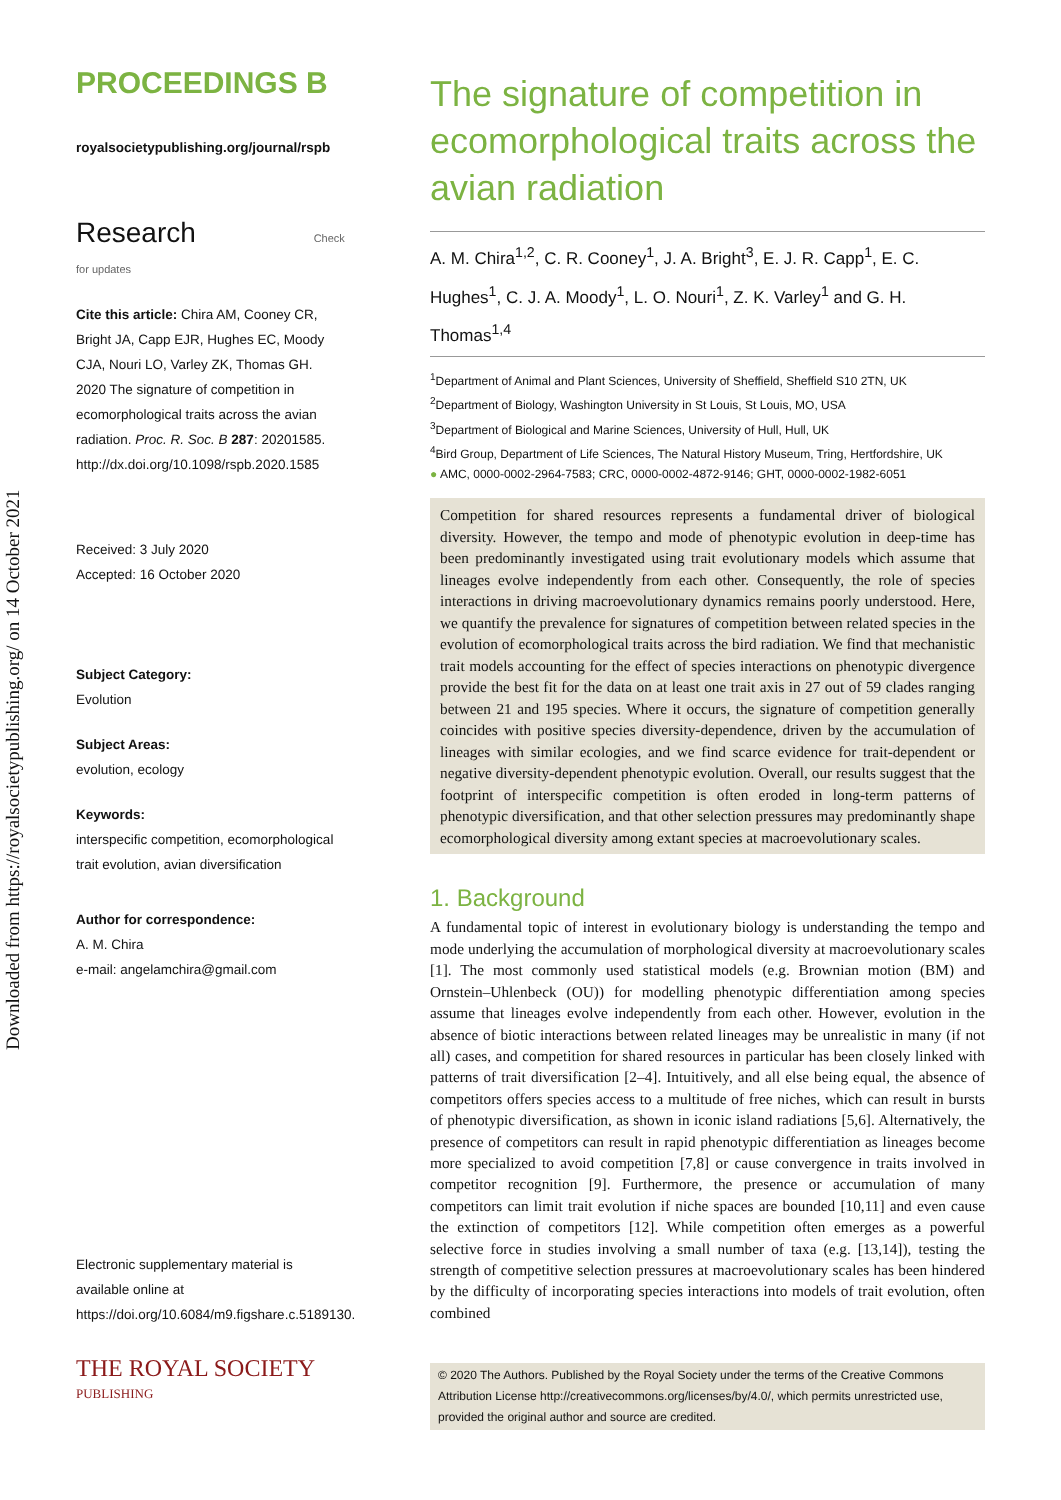Downloaded from https://royalsocietypublishing.org/ on 14 October 2021
PROCEEDINGS B
royalsocietypublishing.org/journal/rspb
Research Check for updates
Cite this article: Chira AM, Cooney CR, Bright JA, Capp EJR, Hughes EC, Moody CJA, Nouri LO, Varley ZK, Thomas GH. 2020 The signature of competition in ecomorphological traits across the avian radiation. Proc. R. Soc. B 287: 20201585.
http://dx.doi.org/10.1098/rspb.2020.1585
Received: 3 July 2020
Accepted: 16 October 2020
Subject Category:
Evolution
Subject Areas:
evolution, ecology
Keywords:
interspecific competition, ecomorphological trait evolution, avian diversification
Author for correspondence:
A. M. Chira
e-mail: angelamchira@gmail.com
Electronic supplementary material is available online at https://doi.org/10.6084/m9.figshare.c.5189130.
THE ROYAL SOCIETY
PUBLISHING
The signature of competition in ecomorphological traits across the avian radiation
A. M. Chira<sup>1,2</sup>, C. R. Cooney<sup>1</sup>, J. A. Bright<sup>3</sup>, E. J. R. Capp<sup>1</sup>, E. C. Hughes<sup>1</sup>, C. J. A. Moody<sup>1</sup>, L. O. Nouri<sup>1</sup>, Z. K. Varley<sup>1</sup> and G. H. Thomas<sup>1,4</sup>
<sup>1</sup> Department of Animal and Plant Sciences, University of Sheffield, Sheffield S10 2TN, UK
<sup>2</sup> Department of Biology, Washington University in St Louis, St Louis, MO, USA
<sup>3</sup> Department of Biological and Marine Sciences, University of Hull, Hull, UK
<sup>4</sup> Bird Group, Department of Life Sciences, The Natural History Museum, Tring, Hertfordshire, UK
● AMC, 0000-0002-2964-7583; CRC, 0000-0002-4872-9146; GHT, 0000-0002-1982-6051
Competition for shared resources represents a fundamental driver of biological diversity. However, the tempo and mode of phenotypic evolution in deep-time has been predominantly investigated using trait evolutionary models which assume that lineages evolve independently from each other. Consequently, the role of species interactions in driving macroevolutionary dynamics remains poorly understood. Here, we quantify the prevalence for signatures of competition between related species in the evolution of ecomorphological traits across the bird radiation. We find that mechanistic trait models accounting for the effect of species interactions on phenotypic divergence provide the best fit for the data on at least one trait axis in 27 out of 59 clades ranging between 21 and 195 species. Where it occurs, the signature of competition generally coincides with positive species diversity-dependence, driven by the accumulation of lineages with similar ecologies, and we find scarce evidence for trait-dependent or negative diversity-dependent phenotypic evolution. Overall, our results suggest that the footprint of interspecific competition is often eroded in long-term patterns of phenotypic diversification, and that other selection pressures may predominantly shape ecomorphological diversity among extant species at macroevolutionary scales.
1. Background
A fundamental topic of interest in evolutionary biology is understanding the tempo and mode underlying the accumulation of morphological diversity at macroevolutionary scales [1]. The most commonly used statistical models (e.g. Brownian motion (BM) and Ornstein–Uhlenbeck (OU)) for modelling phenotypic differentiation among species assume that lineages evolve independently from each other. However, evolution in the absence of biotic interactions between related lineages may be unrealistic in many (if not all) cases, and competition for shared resources in particular has been closely linked with patterns of trait diversification [2–4]. Intuitively, and all else being equal, the absence of competitors offers species access to a multitude of free niches, which can result in bursts of phenotypic diversification, as shown in iconic island radiations [5,6]. Alternatively, the presence of competitors can result in rapid phenotypic differentiation as lineages become more specialized to avoid competition [7,8] or cause convergence in traits involved in competitor recognition [9]. Furthermore, the presence or accumulation of many competitors can limit trait evolution if niche spaces are bounded [10,11] and even cause the extinction of competitors [12]. While competition often emerges as a powerful selective force in studies involving a small number of taxa (e.g. [13,14]), testing the strength of competitive selection pressures at macroevolutionary scales has been hindered by the difficulty of incorporating species interactions into models of trait evolution, often combined
© 2020 The Authors. Published by the Royal Society under the terms of the Creative Commons Attribution License http://creativecommons.org/licenses/by/4.0/, which permits unrestricted use, provided the original author and source are credited.